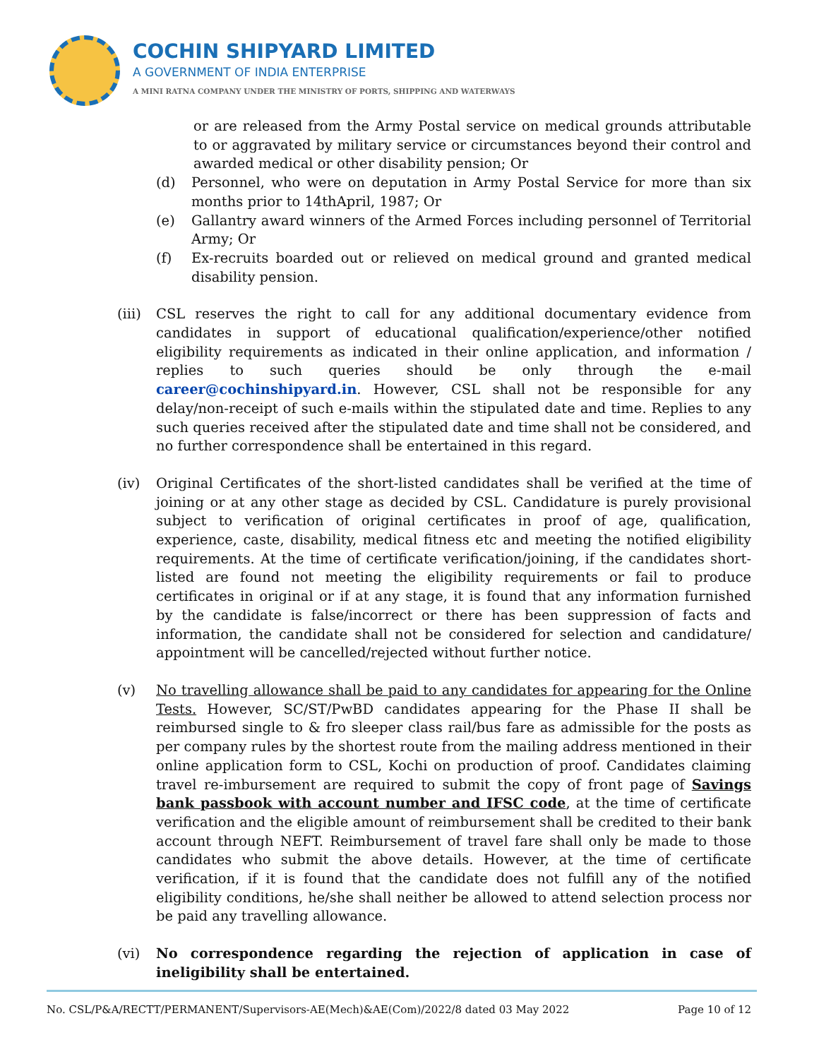COCHIN SHIPYARD LIMITED
A GOVERNMENT OF INDIA ENTERPRISE
A MINI RATNA COMPANY UNDER THE MINISTRY OF PORTS, SHIPPING AND WATERWAYS
or are released from the Army Postal service on medical grounds attributable to or aggravated by military service or circumstances beyond their control and awarded medical or other disability pension; Or
(d) Personnel, who were on deputation in Army Postal Service for more than six months prior to 14thApril, 1987; Or
(e) Gallantry award winners of the Armed Forces including personnel of Territorial Army; Or
(f) Ex-recruits boarded out or relieved on medical ground and granted medical disability pension.
(iii)
CSL reserves the right to call for any additional documentary evidence from candidates in support of educational qualification/experience/other notified eligibility requirements as indicated in their online application, and information / replies to such queries should be only through the e-mail career@cochinshipyard.in. However, CSL shall not be responsible for any delay/non-receipt of such e-mails within the stipulated date and time. Replies to any such queries received after the stipulated date and time shall not be considered, and no further correspondence shall be entertained in this regard.
(iv) Original Certificates of the short-listed candidates shall be verified at the time of joining or at any other stage as decided by CSL. Candidature is purely provisional subject to verification of original certificates in proof of age, qualification, experience, caste, disability, medical fitness etc and meeting the notified eligibility requirements. At the time of certificate verification/joining, if the candidates short-listed are found not meeting the eligibility requirements or fail to produce certificates in original or if at any stage, it is found that any information furnished by the candidate is false/incorrect or there has been suppression of facts and information, the candidate shall not be considered for selection and candidature/ appointment will be cancelled/rejected without further notice.
(v) No travelling allowance shall be paid to any candidates for appearing for the Online Tests. However, SC/ST/PwBD candidates appearing for the Phase II shall be reimbursed single to & fro sleeper class rail/bus fare as admissible for the posts as per company rules by the shortest route from the mailing address mentioned in their online application form to CSL, Kochi on production of proof. Candidates claiming travel re-imbursement are required to submit the copy of front page of Savings bank passbook with account number and IFSC code, at the time of certificate verification and the eligible amount of reimbursement shall be credited to their bank account through NEFT. Reimbursement of travel fare shall only be made to those candidates who submit the above details. However, at the time of certificate verification, if it is found that the candidate does not fulfill any of the notified eligibility conditions, he/she shall neither be allowed to attend selection process nor be paid any travelling allowance.
(vi) No correspondence regarding the rejection of application in case of ineligibility shall be entertained.
No. CSL/P&A/RECTT/PERMANENT/Supervisors-AE(Mech)&AE(Com)/2022/8 dated 03 May 2022 Page 10 of 12